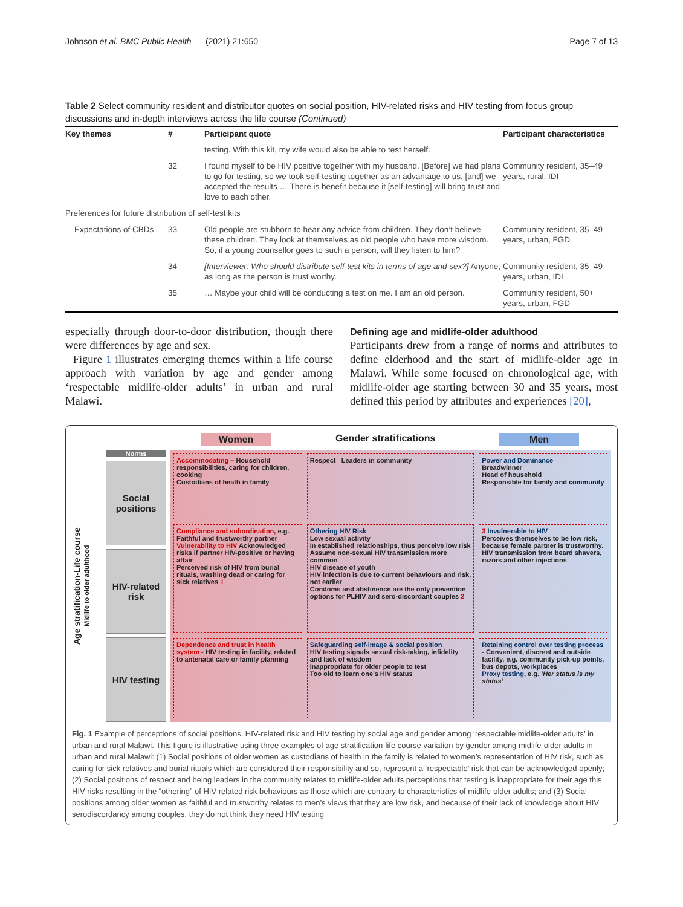Johnson et al. BMC Public Health (2021) 21:650 Page 7 of 13
Table 2 Select community resident and distributor quotes on social position, HIV-related risks and HIV testing from focus group discussions and in-depth interviews across the life course (Continued)
| Key themes | # | Participant quote | Participant characteristics |
| --- | --- | --- | --- |
| | | testing. With this kit, my wife would also be able to test herself. | |
| | 32 | I found myself to be HIV positive together with my husband. [Before] we had plans to go for testing, so we took self-testing together as an advantage to us, [and] we accepted the results … There is benefit because it [self-testing] will bring trust and love to each other. | Community resident, 35–49 years, rural, IDI |
| Preferences for future distribution of self-test kits | | | |
| Expectations of CBDs | 33 | Old people are stubborn to hear any advice from children. They don’t believe these children. They look at themselves as old people who have more wisdom. So, if a young counsellor goes to such a person, will they listen to him? | Community resident, 35–49 years, urban, FGD |
| | 34 | [Interviewer: Who should distribute self-test kits in terms of age and sex?] Anyone, as long as the person is trust worthy. | Community resident, 35–49 years, urban, IDI |
| | 35 | … Maybe your child will be conducting a test on me. I am an old person. | Community resident, 50+ years, urban, FGD |
especially through door-to-door distribution, though there were differences by age and sex.
Figure 1 illustrates emerging themes within a life course approach with variation by age and gender among ‘respectable midlife-older adults’ in urban and rural Malawi.
Defining age and midlife-older adulthood
Participants drew from a range of norms and attributes to define elderhood and the start of midlife-older age in Malawi. While some focused on chronological age, with midlife-older age starting between 30 and 35 years, most defined this period by attributes and experiences [20],
Women Gender stratifications Men
Age stratification-Life course
Midlife to older adulthood
Norms
Social positions
HIV-related risk
HIV testing
Accommodating – Household responsibilities, caring for children, cooking
Custodians of heath in family
Respect Leaders in community
Power and Dominance
Breadwinner
Head of household
Responsible for family and community
Compliance and subordination, e.g. Faithful and trustworthy partner
Vulnerability to HIV Acknowledged risks if partner HIV-positive or having affair
Perceived risk of HIV from burial rituals, washing dead or caring for sick relatives 1
Othering HIV Risk
Low sexual activity
In established relationships, thus perceive low risk
Assume non-sexual HIV transmission more common
HIV disease of youth
HIV infection is due to current behaviours and risk, not earlier
Condoms and abstinence are the only prevention options for PLHIV and sero-discordant couples 2
3 Invulnerable to HIV
Perceives themselves to be low risk, because female partner is trustworthy.
HIV transmission from beard shavers, razors and other injections
Dependence and trust in health system - HIV testing in facility, related to antenatal care or family planning
Safeguarding self-image & social position
HIV testing signals sexual risk-taking, infidelity and lack of wisdom
Inappropriate for older people to test
Too old to learn one’s HIV status
Retaining control over testing process - Convenient, discreet and outside facility, e.g. community pick-up points, bus depots, workplaces
Proxy testing, e.g. ‘Her status is my status’
Fig. 1 Example of perceptions of social positions, HIV-related risk and HIV testing by social age and gender among ‘respectable midlife-older adults’ in urban and rural Malawi. This figure is illustrative using three examples of age stratification-life course variation by gender among midlife-older adults in urban and rural Malawi: (1) Social positions of older women as custodians of health in the family is related to women’s representation of HIV risk, such as caring for sick relatives and burial rituals which are considered their responsibility and so, represent a ‘respectable’ risk that can be acknowledged openly; (2) Social positions of respect and being leaders in the community relates to midlife-older adults perceptions that testing is inappropriate for their age this HIV risks resulting in the “othering” of HIV-related risk behaviours as those which are contrary to characteristics of midlife-older adults; and (3) Social positions among older women as faithful and trustworthy relates to men’s views that they are low risk, and because of their lack of knowledge about HIV serodiscordancy among couples, they do not think they need HIV testing